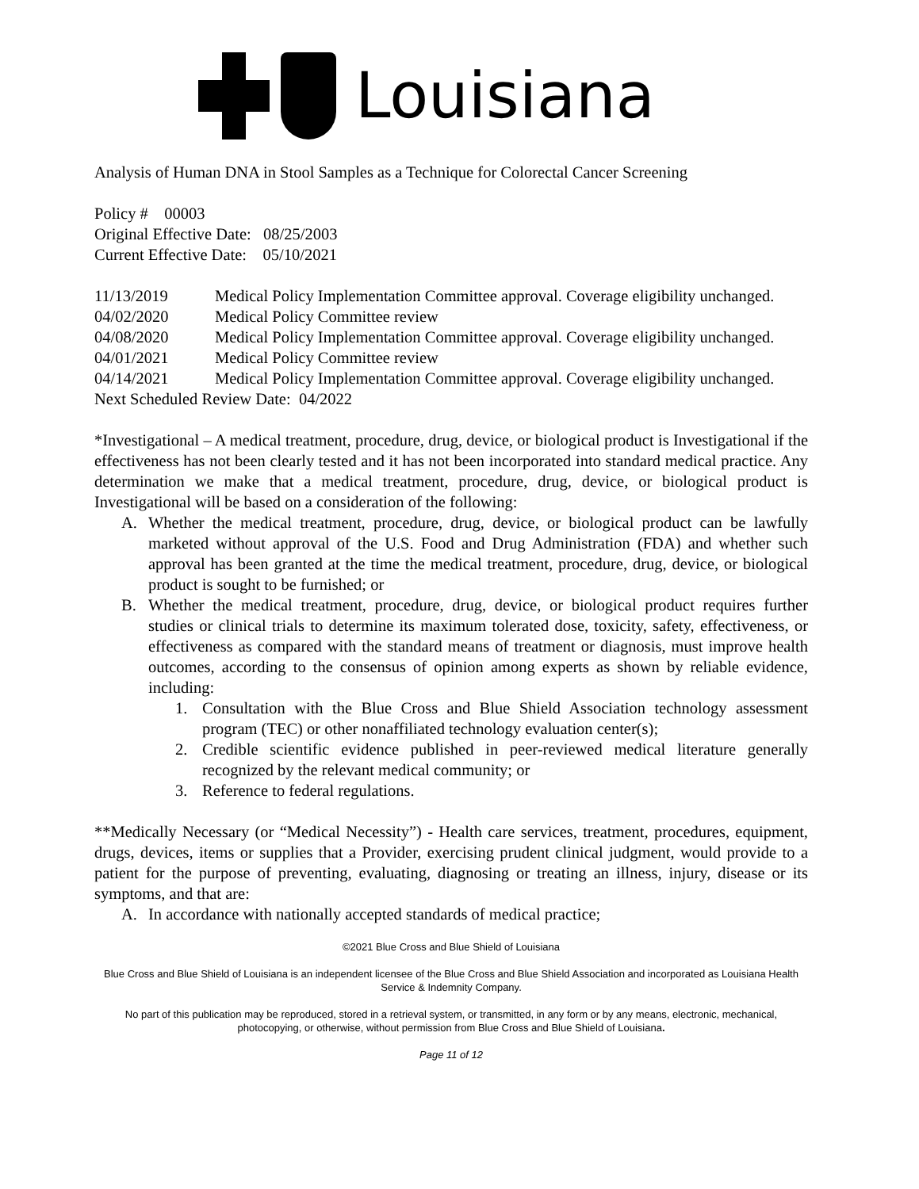Louisiana
Analysis of Human DNA in Stool Samples as a Technique for Colorectal Cancer Screening
Policy # 00003
Original Effective Date: 08/25/2003
Current Effective Date: 05/10/2021
| 11/13/2019 | Medical Policy Implementation Committee approval. Coverage eligibility unchanged. |
| 04/02/2020 | Medical Policy Committee review |
| 04/08/2020 | Medical Policy Implementation Committee approval. Coverage eligibility unchanged. |
| 04/01/2021 | Medical Policy Committee review |
| 04/14/2021 | Medical Policy Implementation Committee approval. Coverage eligibility unchanged. |
Next Scheduled Review Date: 04/2022
*Investigational – A medical treatment, procedure, drug, device, or biological product is Investigational if the effectiveness has not been clearly tested and it has not been incorporated into standard medical practice. Any determination we make that a medical treatment, procedure, drug, device, or biological product is Investigational will be based on a consideration of the following:
A. Whether the medical treatment, procedure, drug, device, or biological product can be lawfully marketed without approval of the U.S. Food and Drug Administration (FDA) and whether such approval has been granted at the time the medical treatment, procedure, drug, device, or biological product is sought to be furnished; or
B. Whether the medical treatment, procedure, drug, device, or biological product requires further studies or clinical trials to determine its maximum tolerated dose, toxicity, safety, effectiveness, or effectiveness as compared with the standard means of treatment or diagnosis, must improve health outcomes, according to the consensus of opinion among experts as shown by reliable evidence, including:
1. Consultation with the Blue Cross and Blue Shield Association technology assessment program (TEC) or other nonaffiliated technology evaluation center(s);
2. Credible scientific evidence published in peer-reviewed medical literature generally recognized by the relevant medical community; or
3. Reference to federal regulations.
**Medically Necessary (or “Medical Necessity”) - Health care services, treatment, procedures, equipment, drugs, devices, items or supplies that a Provider, exercising prudent clinical judgment, would provide to a patient for the purpose of preventing, evaluating, diagnosing or treating an illness, injury, disease or its symptoms, and that are:
A. In accordance with nationally accepted standards of medical practice;
©2021 Blue Cross and Blue Shield of Louisiana
Blue Cross and Blue Shield of Louisiana is an independent licensee of the Blue Cross and Blue Shield Association and incorporated as Louisiana Health Service & Indemnity Company.
No part of this publication may be reproduced, stored in a retrieval system, or transmitted, in any form or by any means, electronic, mechanical, photocopying, or otherwise, without permission from Blue Cross and Blue Shield of Louisiana.
Page 11 of 12